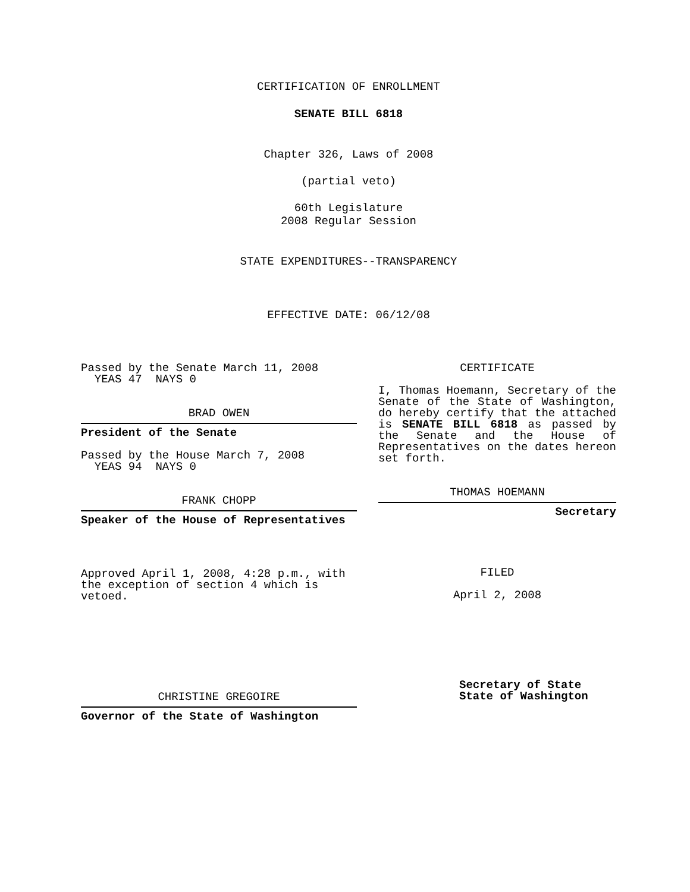CERTIFICATION OF ENROLLMENT
SENATE BILL 6818
Chapter 326, Laws of 2008
(partial veto)
60th Legislature
2008 Regular Session
STATE EXPENDITURES--TRANSPARENCY
EFFECTIVE DATE: 06/12/08
Passed by the Senate March 11, 2008
YEAS 47 NAYS 0
BRAD OWEN
President of the Senate
Passed by the House March 7, 2008
YEAS 94 NAYS 0
FRANK CHOPP
Speaker of the House of Representatives
Approved April 1, 2008, 4:28 p.m., with the exception of section 4 which is vetoed.
CHRISTINE GREGOIRE
Governor of the State of Washington
CERTIFICATE
I, Thomas Hoemann, Secretary of the Senate of the State of Washington, do hereby certify that the attached is SENATE BILL 6818 as passed by the Senate and the House of Representatives on the dates hereon set forth.
THOMAS HOEMANN
Secretary
FILED
April 2, 2008
Secretary of State
State of Washington